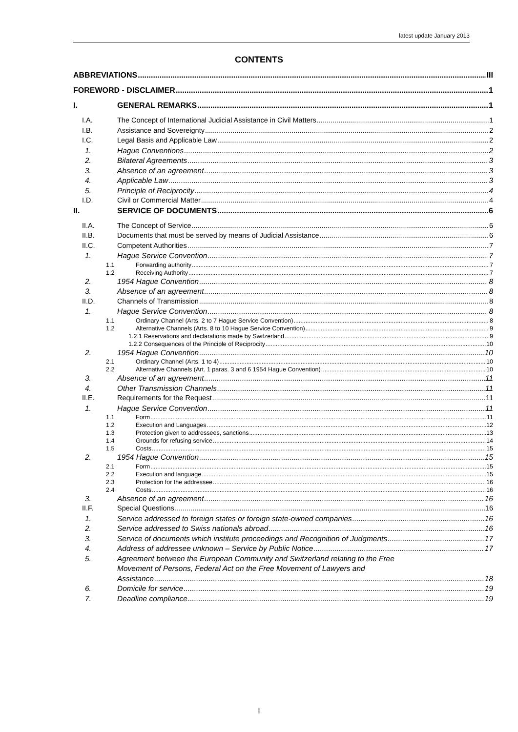latest update January 2013
CONTENTS
ABBREVIATIONS III
FOREWORD - DISCLAIMER 1
I. GENERAL REMARKS 1
I.A. The Concept of International Judicial Assistance in Civil Matters 1
I.B. Assistance and Sovereignty 2
I.C. Legal Basis and Applicable Law 2
1. Hague Conventions 2
2. Bilateral Agreements 3
3. Absence of an agreement 3
4. Applicable Law 3
5. Principle of Reciprocity 4
I.D. Civil or Commercial Matter 4
II. SERVICE OF DOCUMENTS 6
II.A. The Concept of Service 6
II.B. Documents that must be served by means of Judicial Assistance 6
II.C. Competent Authorities 7
1. Hague Service Convention 7
1.1 Forwarding authority 7
1.2 Receiving Authority 7
2. 1954 Hague Convention 8
3. Absence of an agreement 8
II.D. Channels of Transmission 8
1. Hague Service Convention 8
1.1 Ordinary Channel (Arts. 2 to 7 Hague Service Convention) 8
1.2 Alternative Channels (Arts. 8 to 10 Hague Service Convention) 9
1.2.1 Reservations and declarations made by Switzerland 9
1.2.2 Consequences of the Principle of Reciprocity 10
2. 1954 Hague Convention 10
2.1 Ordinary Channel (Arts. 1 to 4) 10
2.2 Alternative Channels (Art. 1 paras. 3 and 6 1954 Hague Convention) 10
3. Absence of an agreement 11
4. Other Transmission Channels 11
II.E. Requirements for the Request 11
1. Hague Service Convention 11
1.1 Form 11
1.2 Execution and Languages 12
1.3 Protection given to addressees, sanctions 13
1.4 Grounds for refusing service 14
1.5 Costs 15
2. 1954 Hague Convention 15
2.1 Form 15
2.2 Execution and language 15
2.3 Protection for the addressee 16
2.4 Costs 16
3. Absence of an agreement 16
II.F. Special Questions 16
1. Service addressed to foreign states or foreign state-owned companies 16
2. Service addressed to Swiss nationals abroad 16
3. Service of documents which institute proceedings and Recognition of Judgments 17
4. Address of addressee unknown – Service by Public Notice 17
5. Agreement between the European Community and Switzerland relating to the Free
Movement of Persons, Federal Act on the Free Movement of Lawyers and
Assistance 18
6. Domicile for service 19
7. Deadline compliance 19
I